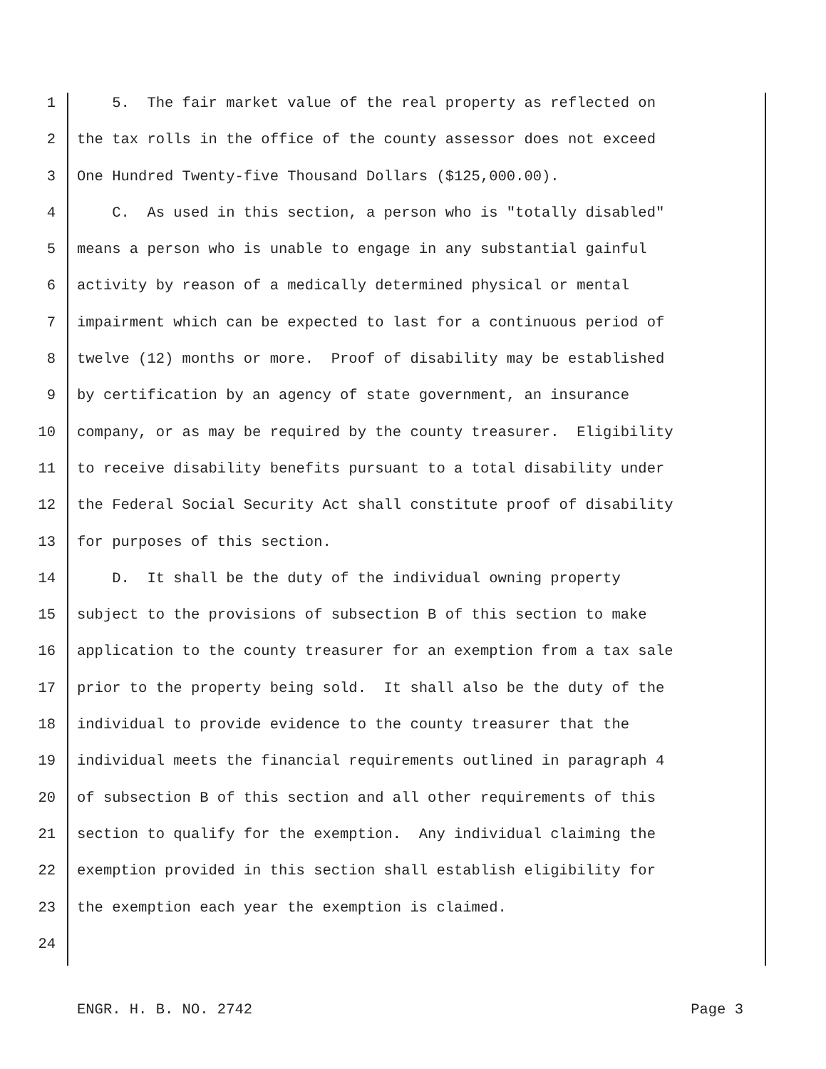1 5. The fair market value of the real property as reflected on
2 the tax rolls in the office of the county assessor does not exceed
3 One Hundred Twenty-five Thousand Dollars ($125,000.00).
4 C. As used in this section, a person who is "totally disabled"
5 means a person who is unable to engage in any substantial gainful
6 activity by reason of a medically determined physical or mental
7 impairment which can be expected to last for a continuous period of
8 twelve (12) months or more. Proof of disability may be established
9 by certification by an agency of state government, an insurance
10 company, or as may be required by the county treasurer. Eligibility
11 to receive disability benefits pursuant to a total disability under
12 the Federal Social Security Act shall constitute proof of disability
13 for purposes of this section.
14 D. It shall be the duty of the individual owning property
15 subject to the provisions of subsection B of this section to make
16 application to the county treasurer for an exemption from a tax sale
17 prior to the property being sold. It shall also be the duty of the
18 individual to provide evidence to the county treasurer that the
19 individual meets the financial requirements outlined in paragraph 4
20 of subsection B of this section and all other requirements of this
21 section to qualify for the exemption. Any individual claiming the
22 exemption provided in this section shall establish eligibility for
23 the exemption each year the exemption is claimed.
24
ENGR. H. B. NO. 2742 Page 3